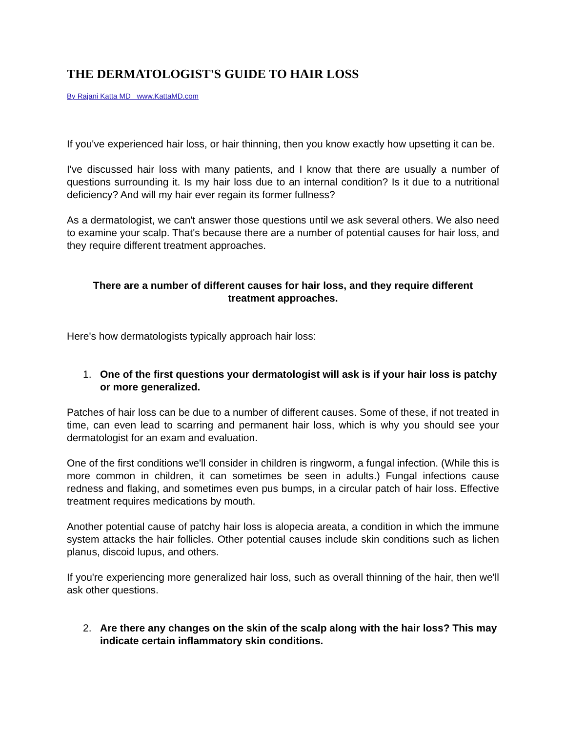THE DERMATOLOGIST'S GUIDE TO HAIR LOSS
By Rajani Katta MD www.KattaMD.com
If you've experienced hair loss, or hair thinning, then you know exactly how upsetting it can be.
I've discussed hair loss with many patients, and I know that there are usually a number of questions surrounding it. Is my hair loss due to an internal condition? Is it due to a nutritional deficiency? And will my hair ever regain its former fullness?
As a dermatologist, we can't answer those questions until we ask several others. We also need to examine your scalp. That's because there are a number of potential causes for hair loss, and they require different treatment approaches.
There are a number of different causes for hair loss, and they require different treatment approaches.
Here's how dermatologists typically approach hair loss:
1. One of the first questions your dermatologist will ask is if your hair loss is patchy or more generalized.
Patches of hair loss can be due to a number of different causes. Some of these, if not treated in time, can even lead to scarring and permanent hair loss, which is why you should see your dermatologist for an exam and evaluation.
One of the first conditions we'll consider in children is ringworm, a fungal infection. (While this is more common in children, it can sometimes be seen in adults.) Fungal infections cause redness and flaking, and sometimes even pus bumps, in a circular patch of hair loss. Effective treatment requires medications by mouth.
Another potential cause of patchy hair loss is alopecia areata, a condition in which the immune system attacks the hair follicles. Other potential causes include skin conditions such as lichen planus, discoid lupus, and others.
If you're experiencing more generalized hair loss, such as overall thinning of the hair, then we'll ask other questions.
2. Are there any changes on the skin of the scalp along with the hair loss? This may indicate certain inflammatory skin conditions.